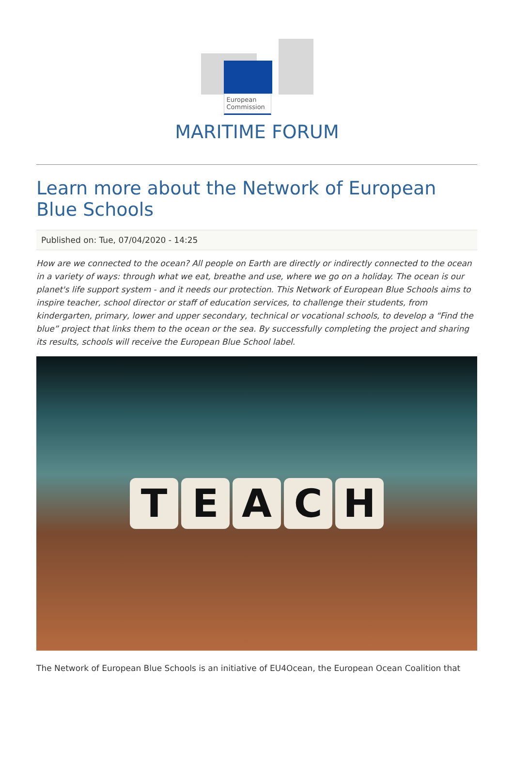European Commission
MARITIME FORUM
Learn more about the Network of European Blue Schools
Published on: Tue, 07/04/2020 - 14:25
How are we connected to the ocean? All people on Earth are directly or indirectly connected to the ocean in a variety of ways: through what we eat, breathe and use, where we go on a holiday. The ocean is our planet's life support system - and it needs our protection. This Network of European Blue Schools aims to inspire teacher, school director or staff of education services, to challenge their students, from kindergarten, primary, lower and upper secondary, technical or vocational schools, to develop a “Find the blue” project that links them to the ocean or the sea. By successfully completing the project and sharing its results, schools will receive the European Blue School label.
T E A C H
The Network of European Blue Schools is an initiative of EU4Ocean, the European Ocean Coalition that